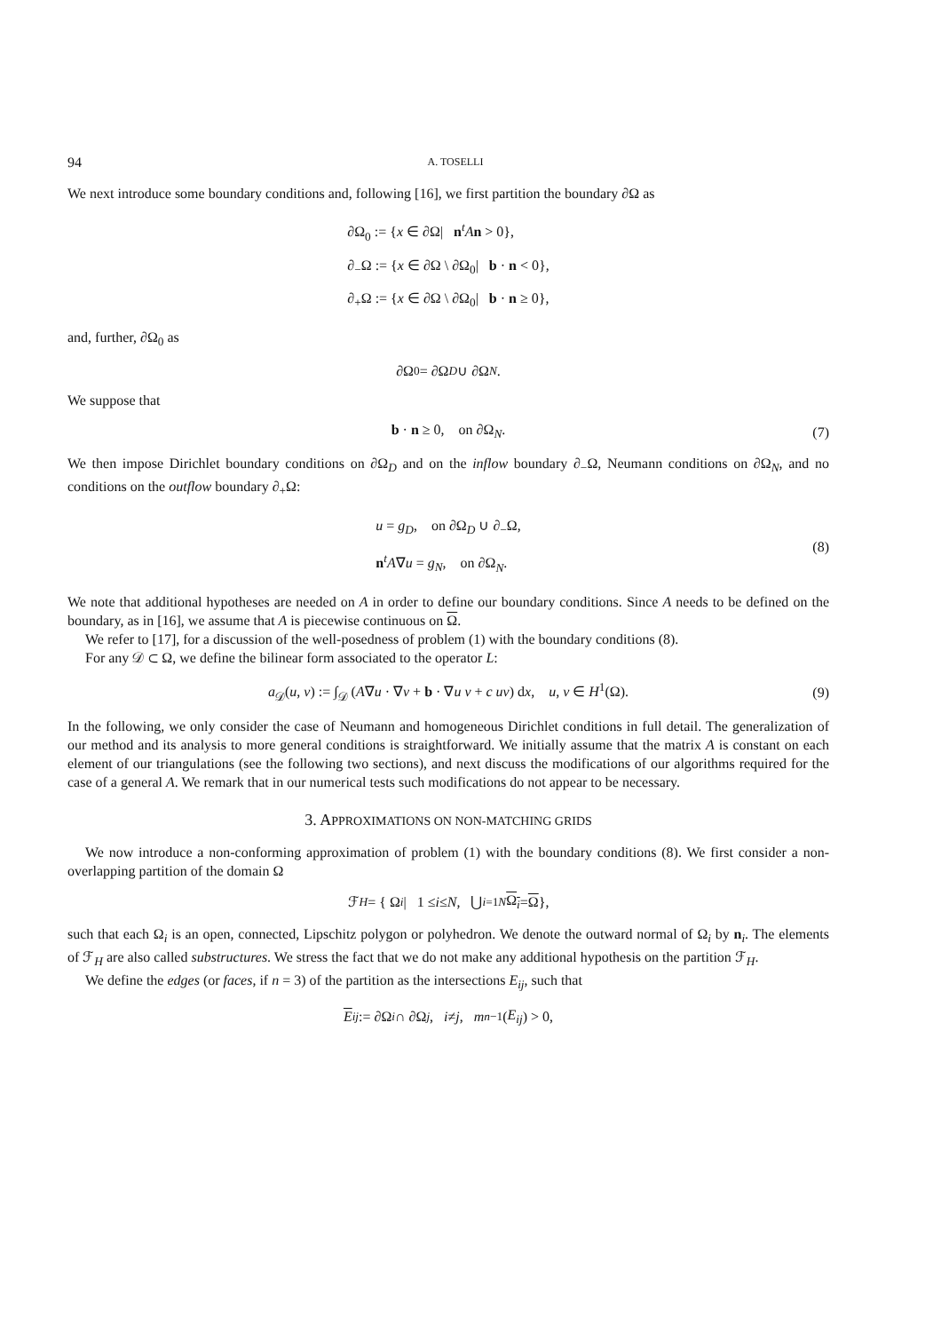94 A. TOSELLI
We next introduce some boundary conditions and, following [16], we first partition the boundary ∂Ω as
∂Ω<sub>0</sub> := {x ∈ ∂Ω| n<sup>t</sup>An > 0},
∂<sub>−</sub>Ω := {x ∈ ∂Ω \ ∂Ω<sub>0</sub>| b · n < 0},
∂<sub>+</sub>Ω := {x ∈ ∂Ω \ ∂Ω<sub>0</sub>| b · n ≥ 0},
and, further, ∂Ω<sub>0</sub> as
∂Ω<sub>0</sub> = ∂Ω<sub>D</sub> ∪ ∂Ω<sub>N</sub>.
We suppose that
b · n ≥ 0, on ∂Ω<sub>N</sub>. (7)
We then impose Dirichlet boundary conditions on ∂Ω<sub>D</sub> and on the inflow boundary ∂<sub>−</sub>Ω, Neumann conditions on ∂Ω<sub>N</sub>, and no conditions on the outflow boundary ∂<sub>+</sub>Ω:
u = g<sub>D</sub>, on ∂Ω<sub>D</sub> ∪ ∂<sub>−</sub>Ω,
n<sup>t</sup>A∇u = g<sub>N</sub>, on ∂Ω<sub>N</sub>.
(8)
We note that additional hypotheses are needed on A in order to define our boundary conditions. Since A needs to be defined on the boundary, as in [16], we assume that A is piecewise continuous on Ω.
We refer to [17], for a discussion of the well-posedness of problem (1) with the boundary conditions (8).
For any 𝒟 ⊂ Ω, we define the bilinear form associated to the operator L:
a<sub>𝒟</sub>(u, v) := ∫<sub>𝒟</sub> (A∇u · ∇v + b · ∇u v + c uv) dx, u, v ∈ H<sup>1</sup>(Ω). (9)
In the following, we only consider the case of Neumann and homogeneous Dirichlet conditions in full detail. The generalization of our method and its analysis to more general conditions is straightforward. We initially assume that the matrix A is constant on each element of our triangulations (see the following two sections), and next discuss the modifications of our algorithms required for the case of a general A. We remark that in our numerical tests such modifications do not appear to be necessary.
3. APPROXIMATIONS ON NON-MATCHING GRIDS
We now introduce a non-conforming approximation of problem (1) with the boundary conditions (8). We first consider a non-overlapping partition of the domain Ω
ℱ<sub>H</sub> = { Ω<sub>i</sub> | 1 ≤ i ≤ N, ⋃<sub>i=1</sub><sup>N</sup> Ω<sub>i</sub> = Ω },
such that each Ω<sub>i</sub> is an open, connected, Lipschitz polygon or polyhedron. We denote the outward normal of Ω<sub>i</sub> by n<sub>i</sub>. The elements of ℱ<sub>H</sub> are also called substructures. We stress the fact that we do not make any additional hypothesis on the partition ℱ<sub>H</sub>.
We define the edges (or faces, if n = 3) of the partition as the intersections E<sub>ij</sub>, such that
E<sub>ij</sub> := ∂Ω<sub>i</sub> ∩ ∂Ω<sub>j</sub>, i ≠ j, m<sub>n−1</sub>(E<sub>ij</sub>) > 0,